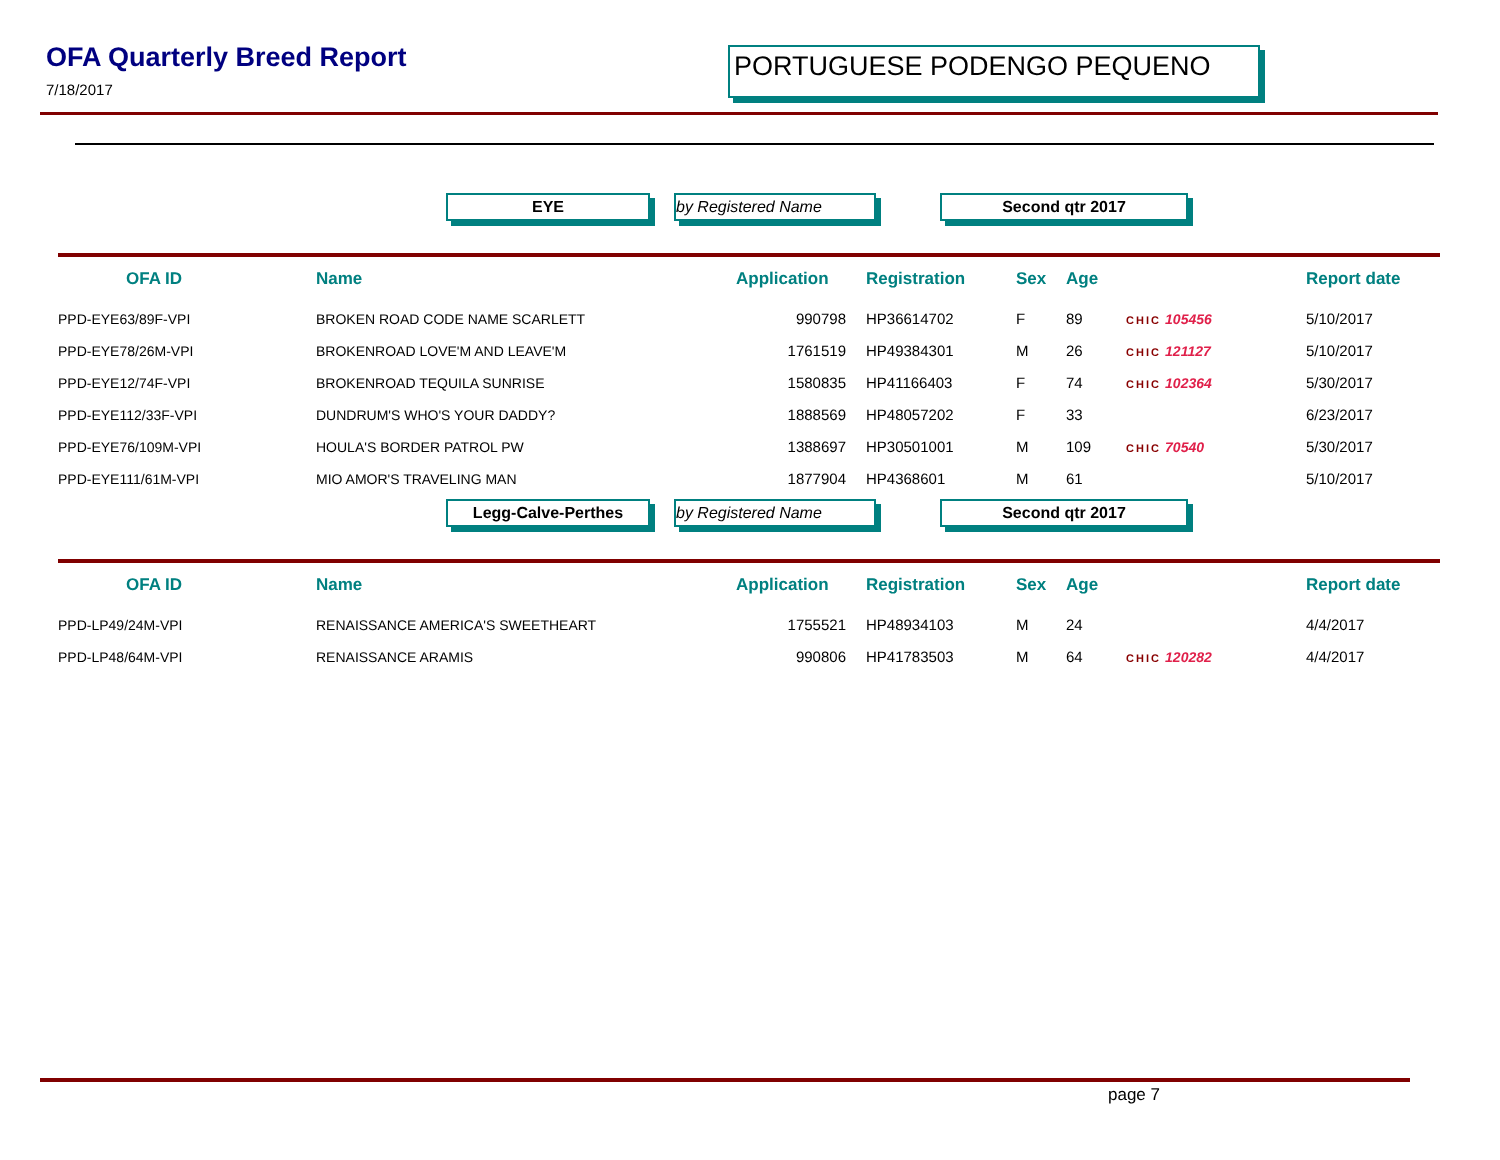OFA Quarterly Breed Report
7/18/2017
PORTUGUESE PODENGO PEQUENO
EYE by Registered Name Second qtr 2017
| OFA ID | Name | Application | Registration | Sex | Age | | Report date |
| --- | --- | --- | --- | --- | --- | --- | --- |
| PPD-EYE63/89F-VPI | BROKEN ROAD CODE NAME SCARLETT | 990798 | HP36614702 | F | 89 | CHIC 105456 | 5/10/2017 |
| PPD-EYE78/26M-VPI | BROKENROAD LOVE'M AND LEAVE'M | 1761519 | HP49384301 | M | 26 | CHIC 121127 | 5/10/2017 |
| PPD-EYE12/74F-VPI | BROKENROAD TEQUILA SUNRISE | 1580835 | HP41166403 | F | 74 | CHIC 102364 | 5/30/2017 |
| PPD-EYE112/33F-VPI | DUNDRUM'S WHO'S YOUR DADDY? | 1888569 | HP48057202 | F | 33 | | 6/23/2017 |
| PPD-EYE76/109M-VPI | HOULA'S BORDER PATROL PW | 1388697 | HP30501001 | M | 109 | CHIC 70540 | 5/30/2017 |
| PPD-EYE111/61M-VPI | MIO AMOR'S TRAVELING MAN | 1877904 | HP4368601 | M | 61 | | 5/10/2017 |
Legg-Calve-Perthes by Registered Name Second qtr 2017
| OFA ID | Name | Application | Registration | Sex | Age | | Report date |
| --- | --- | --- | --- | --- | --- | --- | --- |
| PPD-LP49/24M-VPI | RENAISSANCE AMERICA'S SWEETHEART | 1755521 | HP48934103 | M | 24 | | 4/4/2017 |
| PPD-LP48/64M-VPI | RENAISSANCE ARAMIS | 990806 | HP41783503 | M | 64 | CHIC 120282 | 4/4/2017 |
page 7